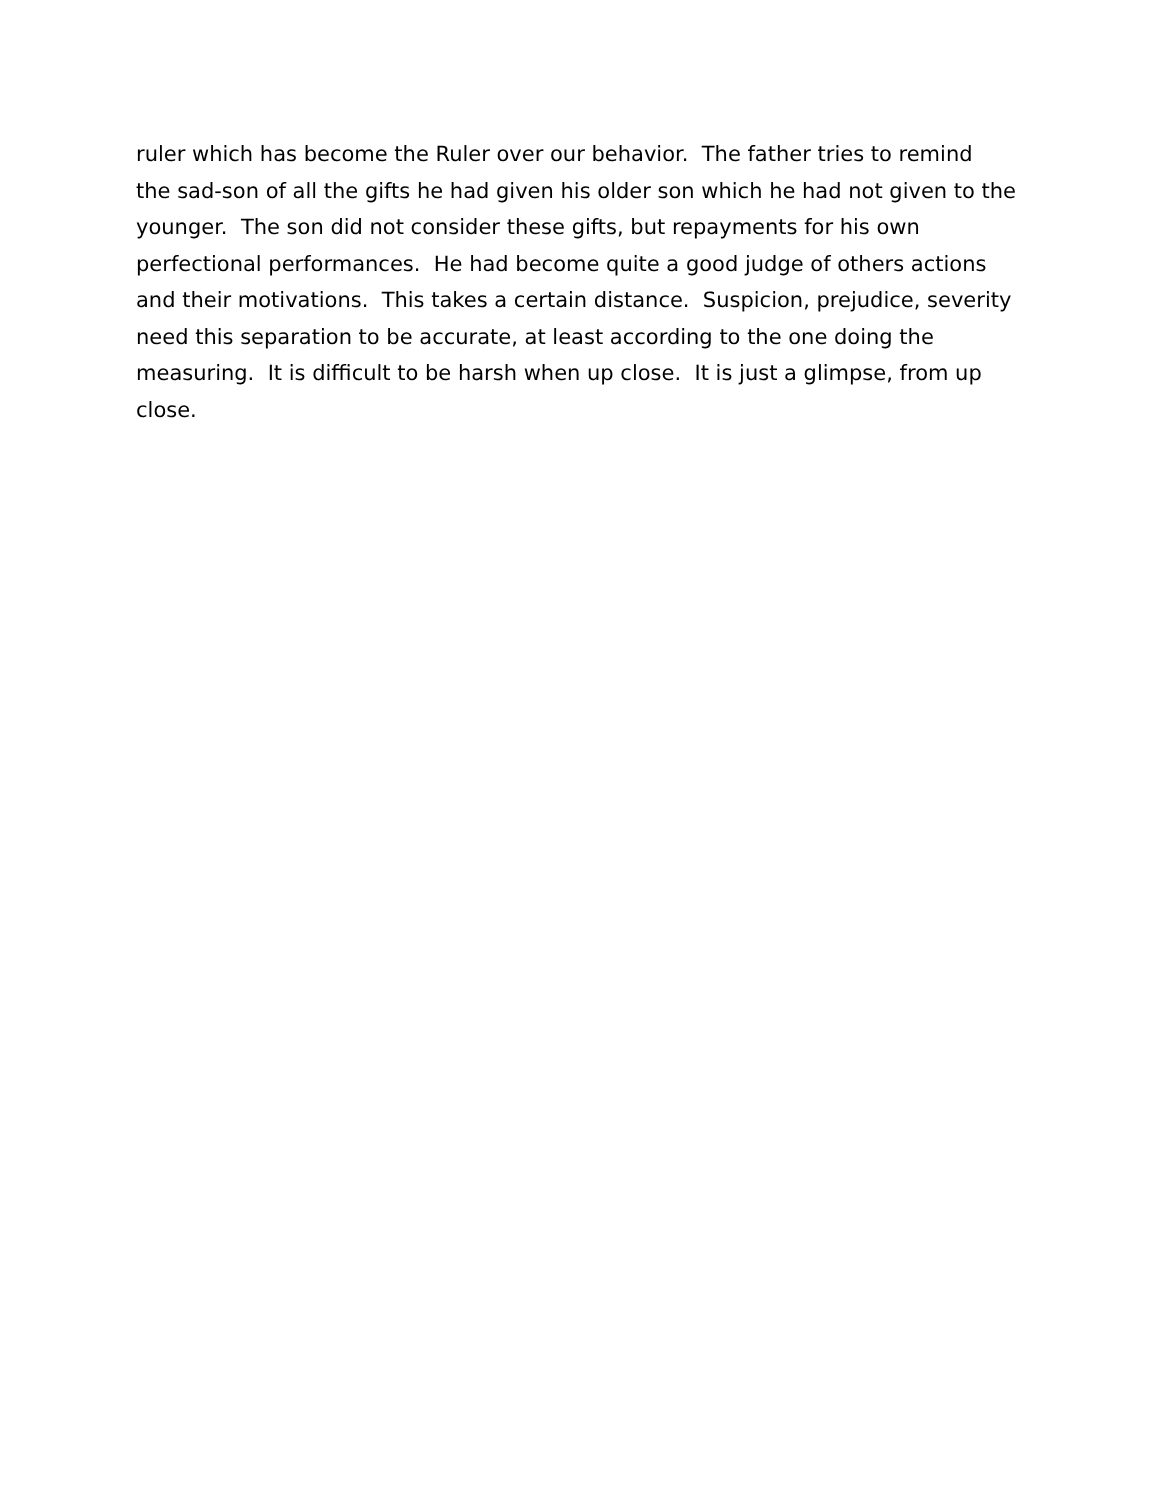ruler which has become the Ruler over our behavior. The father tries to remind
the sad-son of all the gifts he had given his older son which he had not given to the
younger. The son did not consider these gifts, but repayments for his own
perfectional performances. He had become quite a good judge of others actions
and their motivations. This takes a certain distance. Suspicion, prejudice, severity
need this separation to be accurate, at least according to the one doing the
measuring. It is difficult to be harsh when up close. It is just a glimpse, from up
close.